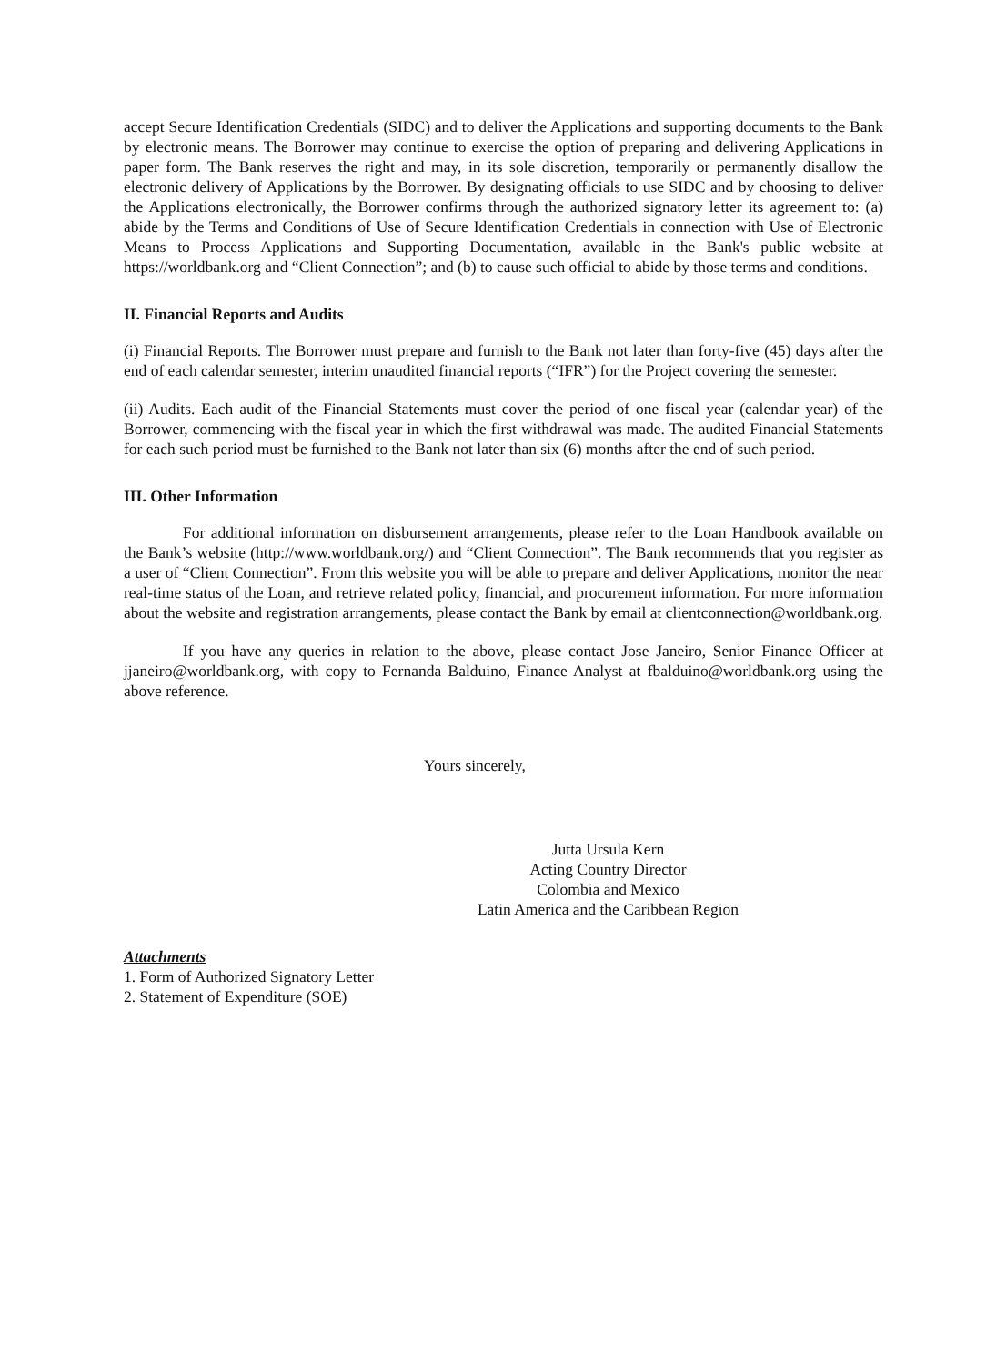accept Secure Identification Credentials (SIDC) and to deliver the Applications and supporting documents to the Bank by electronic means. The Borrower may continue to exercise the option of preparing and delivering Applications in paper form. The Bank reserves the right and may, in its sole discretion, temporarily or permanently disallow the electronic delivery of Applications by the Borrower. By designating officials to use SIDC and by choosing to deliver the Applications electronically, the Borrower confirms through the authorized signatory letter its agreement to: (a) abide by the Terms and Conditions of Use of Secure Identification Credentials in connection with Use of Electronic Means to Process Applications and Supporting Documentation, available in the Bank's public website at https://worldbank.org and “Client Connection”; and (b) to cause such official to abide by those terms and conditions.
II. Financial Reports and Audits
(i) Financial Reports. The Borrower must prepare and furnish to the Bank not later than forty-five (45) days after the end of each calendar semester, interim unaudited financial reports (“IFR”) for the Project covering the semester.
(ii) Audits. Each audit of the Financial Statements must cover the period of one fiscal year (calendar year) of the Borrower, commencing with the fiscal year in which the first withdrawal was made. The audited Financial Statements for each such period must be furnished to the Bank not later than six (6) months after the end of such period.
III. Other Information
For additional information on disbursement arrangements, please refer to the Loan Handbook available on the Bank’s website (http://www.worldbank.org/) and “Client Connection”. The Bank recommends that you register as a user of “Client Connection”. From this website you will be able to prepare and deliver Applications, monitor the near real-time status of the Loan, and retrieve related policy, financial, and procurement information. For more information about the website and registration arrangements, please contact the Bank by email at clientconnection@worldbank.org.
If you have any queries in relation to the above, please contact Jose Janeiro, Senior Finance Officer at jjaneiro@worldbank.org, with copy to Fernanda Balduino, Finance Analyst at fbalduino@worldbank.org using the above reference.
Yours sincerely,
Jutta Ursula Kern
Acting Country Director
Colombia and Mexico
Latin America and the Caribbean Region
Attachments
1. Form of Authorized Signatory Letter
2. Statement of Expenditure (SOE)